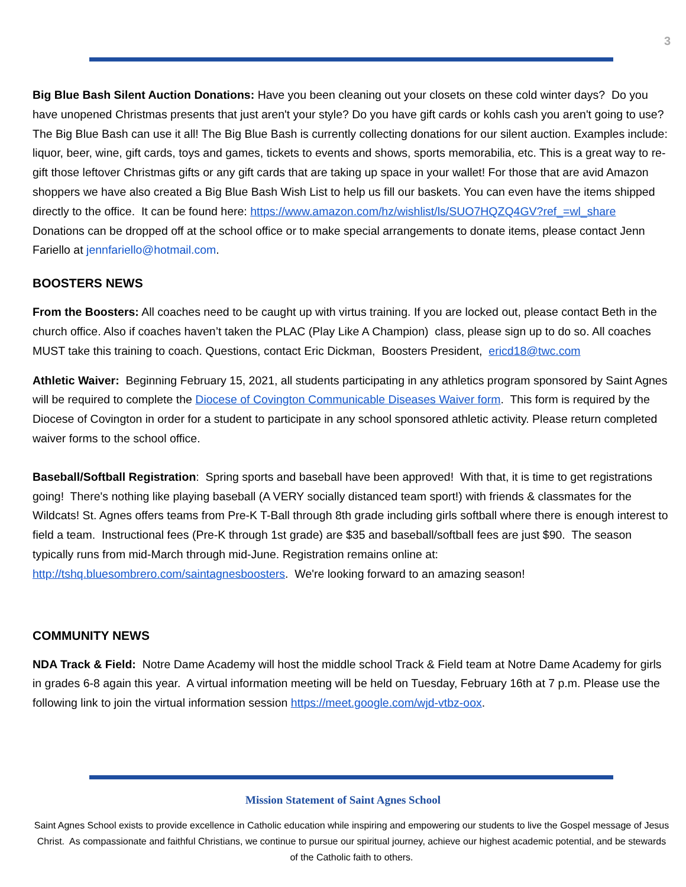3
Big Blue Bash Silent Auction Donations: Have you been cleaning out your closets on these cold winter days? Do you have unopened Christmas presents that just aren't your style? Do you have gift cards or kohls cash you aren't going to use? The Big Blue Bash can use it all! The Big Blue Bash is currently collecting donations for our silent auction. Examples include: liquor, beer, wine, gift cards, toys and games, tickets to events and shows, sports memorabilia, etc. This is a great way to re-gift those leftover Christmas gifts or any gift cards that are taking up space in your wallet! For those that are avid Amazon shoppers we have also created a Big Blue Bash Wish List to help us fill our baskets. You can even have the items shipped directly to the office. It can be found here: https://www.amazon.com/hz/wishlist/ls/SUO7HQZQ4GV?ref_=wl_share Donations can be dropped off at the school office or to make special arrangements to donate items, please contact Jenn Fariello at jennfariello@hotmail.com.
BOOSTERS NEWS
From the Boosters: All coaches need to be caught up with virtus training. If you are locked out, please contact Beth in the church office. Also if coaches haven’t taken the PLAC (Play Like A Champion) class, please sign up to do so. All coaches MUST take this training to coach. Questions, contact Eric Dickman, Boosters President, ericd18@twc.com
Athletic Waiver: Beginning February 15, 2021, all students participating in any athletics program sponsored by Saint Agnes will be required to complete the Diocese of Covington Communicable Diseases Waiver form. This form is required by the Diocese of Covington in order for a student to participate in any school sponsored athletic activity. Please return completed waiver forms to the school office.
Baseball/Softball Registration: Spring sports and baseball have been approved! With that, it is time to get registrations going! There's nothing like playing baseball (A VERY socially distanced team sport!) with friends & classmates for the Wildcats! St. Agnes offers teams from Pre-K T-Ball through 8th grade including girls softball where there is enough interest to field a team. Instructional fees (Pre-K through 1st grade) are $35 and baseball/softball fees are just $90. The season typically runs from mid-March through mid-June. Registration remains online at: http://tshq.bluesombrero.com/saintagnesboosters. We're looking forward to an amazing season!
COMMUNITY NEWS
NDA Track & Field: Notre Dame Academy will host the middle school Track & Field team at Notre Dame Academy for girls in grades 6-8 again this year. A virtual information meeting will be held on Tuesday, February 16th at 7 p.m. Please use the following link to join the virtual information session https://meet.google.com/wjd-vtbz-oox.
Mission Statement of Saint Agnes School
Saint Agnes School exists to provide excellence in Catholic education while inspiring and empowering our students to live the Gospel message of Jesus Christ. As compassionate and faithful Christians, we continue to pursue our spiritual journey, achieve our highest academic potential, and be stewards of the Catholic faith to others.